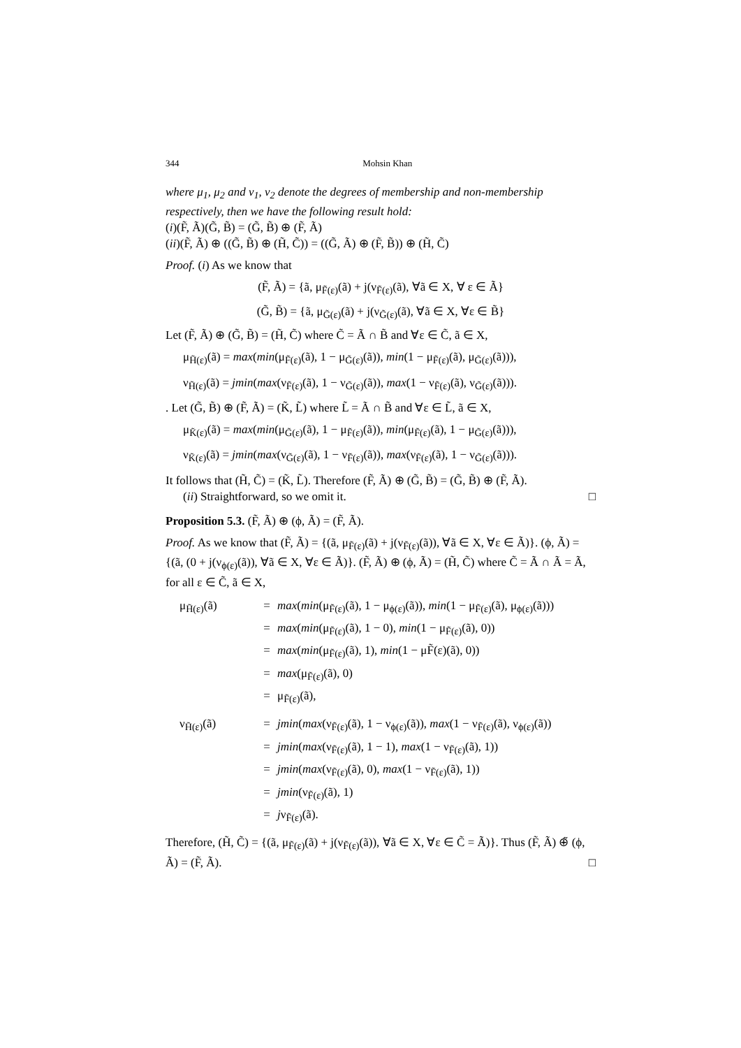344 Mohsin Khan
where μ<sub>1</sub>, μ<sub>2</sub> and ν<sub>1</sub>, ν<sub>2</sub> denote the degrees of membership and non-membership respectively, then we have the following result hold:
(i)(F̃, Ã)(G̃, B̃) = (G̃, B̃) ⊕ (F̃, Ã)
(ii)(F̃, Ã) ⊕ ((G̃, B̃) ⊕ (H̃, C̃)) = ((G̃, Ã) ⊕ (F̃, B̃)) ⊕ (H̃, C̃)
Proof. (i) As we know that
(F̃, Ã) = {ã, μ<sub>F̃(ε)</sub>(ã) + j(ν<sub>F̃(ε)</sub>(ã), ∀ã ∈ X, ∀ ε ∈ Ã}
(G̃, B̃) = {ã, μ<sub>G̃(ε)</sub>(ã) + j(ν<sub>G̃(ε)</sub>(ã), ∀ã ∈ X, ∀ε ∈ B̃}
Let (F̃, Ã) ⊕ (G̃, B̃) = (H̃, C̃) where C̃ = Ã ∩ B̃ and ∀ε ∈ C̃, ã ∈ X,
μ<sub>H̃(ε)</sub>(ã) = max(min(μ<sub>F̃(ε)</sub>(ã), 1 − μ<sub>G̃(ε)</sub>(ã)), min(1 − μ<sub>F̃(ε)</sub>(ã), μ<sub>G̃(ε)</sub>(ã))),
ν<sub>H̃(ε)</sub>(ã) = jmin(max(ν<sub>F̃(ε)</sub>(ã), 1 − ν<sub>G̃(ε)</sub>(ã)), max(1 − ν<sub>F̃(ε)</sub>(ã), ν<sub>G̃(ε)</sub>(ã))).
. Let (G̃, B̃) ⊕ (F̃, Ã) = (K̃, L̃) where L̃ = Ã ∩ B̃ and ∀ε ∈ L̃, ã ∈ X,
μ<sub>K̃(ε)</sub>(ã) = max(min(μ<sub>G̃(ε)</sub>(ã), 1 − μ<sub>F̃(ε)</sub>(ã)), min(μ<sub>F̃(ε)</sub>(ã), 1 − μ<sub>G̃(ε)</sub>(ã))),
ν<sub>K̃(ε)</sub>(ã) = jmin(max(ν<sub>G̃(ε)</sub>(ã), 1 − ν<sub>F̃(ε)</sub>(ã)), max(ν<sub>F̃(ε)</sub>(ã), 1 − ν<sub>G̃(ε)</sub>(ã))).
It follows that (H̃, C̃) = (K̃, L̃). Therefore (F̃, Ã) ⊕ (G̃, B̃) = (G̃, B̃) ⊕ (F̃, Ã).
(ii) Straightforward, so we omit it. □
Proposition 5.3. (F̃, Ã) ⊕ (ϕ, Ã) = (F̃, Ã).
Proof. As we know that (F̃, Ã) = {(ã, μ<sub>F̃(ε)</sub>(ã) + j(ν<sub>F̃(ε)</sub>(ã)), ∀ã ∈ X, ∀ε ∈ Ã)}. (ϕ, Ã) = {(ã, (0 + j(ν<sub>ϕ(ε)</sub>(ã)), ∀ã ∈ X, ∀ε ∈ Ã)}. (F̃, Ã) ⊕ (ϕ, Ã) = (H̃, C̃) where C̃ = Ã ∩ Ã = Ã, for all ε ∈ C̃, ã ∈ X,
μ<sub>H̃(ε)</sub>(ã) = max(min(μ<sub>F̃(ε)</sub>(ã), 1 − μ<sub>ϕ(ε)</sub>(ã)), min(1 − μ<sub>F̃(ε)</sub>(ã), μ<sub>ϕ(ε)</sub>(ã))) = max(min(μ<sub>F̃(ε)</sub>(ã), 1 − 0), min(1 − μ<sub>F̃(ε)</sub>(ã), 0)) = max(min(μ<sub>F̃(ε)</sub>(ã), 1), min(1 − μF̃(ε)(ã), 0)) = max(μ<sub>F̃(ε)</sub>(ã), 0) = μ<sub>F̃(ε)</sub>(ã),
ν<sub>H̃(ε)</sub>(ã) = jmin(max(ν<sub>F̃(ε)</sub>(ã), 1 − ν<sub>ϕ(ε)</sub>(ã)), max(1 − ν<sub>F̃(ε)</sub>(ã), ν<sub>ϕ(ε)</sub>(ã)) = jmin(max(ν<sub>F̃(ε)</sub>(ã), 1 − 1), max(1 − ν<sub>F̃(ε)</sub>(ã), 1)) = jmin(max(ν<sub>F̃(ε)</sub>(ã), 0), max(1 − ν<sub>F̃(ε)</sub>(ã), 1)) = jmin(ν<sub>F̃(ε)</sub>(ã), 1) = jν<sub>F̃(ε)</sub>(ã).
Therefore, (H̃, C̃) = {(ã, μ<sub>F̃(ε)</sub>(ã) + j(ν<sub>F̃(ε)</sub>(ã)), ∀ã ∈ X, ∀ε ∈ C̃ = Ã)}. Thus (F̃, Ã) ⊕̃ (ϕ, Ã) = (F̃, Ã). □